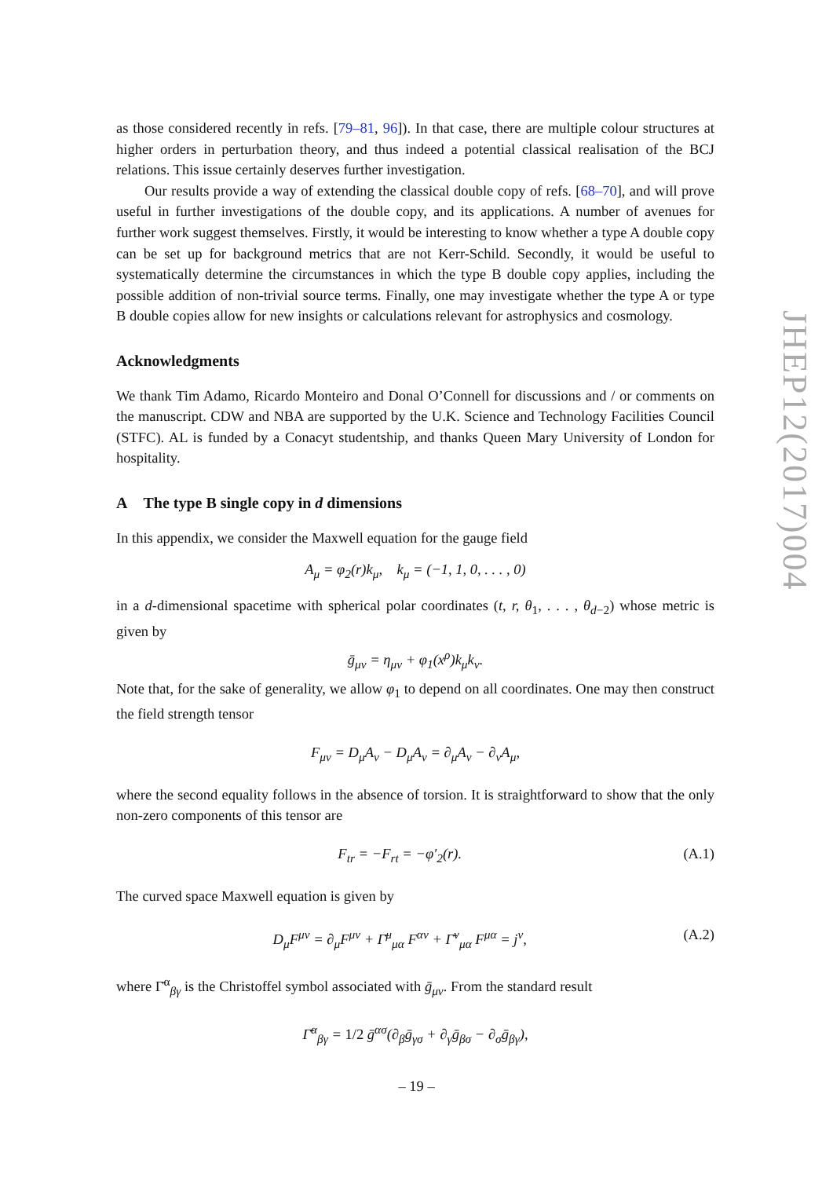as those considered recently in refs. [79–81, 96]). In that case, there are multiple colour structures at higher orders in perturbation theory, and thus indeed a potential classical realisation of the BCJ relations. This issue certainly deserves further investigation.
Our results provide a way of extending the classical double copy of refs. [68–70], and will prove useful in further investigations of the double copy, and its applications. A number of avenues for further work suggest themselves. Firstly, it would be interesting to know whether a type A double copy can be set up for background metrics that are not Kerr-Schild. Secondly, it would be useful to systematically determine the circumstances in which the type B double copy applies, including the possible addition of non-trivial source terms. Finally, one may investigate whether the type A or type B double copies allow for new insights or calculations relevant for astrophysics and cosmology.
Acknowledgments
We thank Tim Adamo, Ricardo Monteiro and Donal O’Connell for discussions and / or comments on the manuscript. CDW and NBA are supported by the U.K. Science and Technology Facilities Council (STFC). AL is funded by a Conacyt studentship, and thanks Queen Mary University of London for hospitality.
A The type B single copy in d dimensions
In this appendix, we consider the Maxwell equation for the gauge field
A<sub>μ</sub> = φ<sub>2</sub>(r)k<sub>μ</sub>, k<sub>μ</sub> = (−1, 1, 0, . . . , 0)
in a d-dimensional spacetime with spherical polar coordinates (t, r, θ<sub>1</sub>, . . . , θ<sub>d−2</sub>) whose metric is given by
ḡ<sub>μν</sub> = η<sub>μν</sub> + φ<sub>1</sub>(x<sup>ρ</sup>)k<sub>μ</sub>k<sub>ν</sub>.
Note that, for the sake of generality, we allow φ<sub>1</sub> to depend on all coordinates. One may then construct the field strength tensor
F<sub>μν</sub> = D<sub>μ</sub>A<sub>ν</sub> − D<sub>μ</sub>A<sub>ν</sub> = ∂<sub>μ</sub>A<sub>ν</sub> − ∂<sub>ν</sub>A<sub>μ</sub>,
where the second equality follows in the absence of torsion. It is straightforward to show that the only non-zero components of this tensor are
F<sub>tr</sub> = −F<sub>rt</sub> = −φ′<sub>2</sub>(r). (A.1)
The curved space Maxwell equation is given by
D<sub>μ</sub>F<sup>μν</sup> = ∂<sub>μ</sub>F<sup>μν</sup> + Γ̄<sup>μ</sup><sub>μα</sub> F<sup>αν</sup> + Γ̄<sup>ν</sup><sub>μα</sub> F<sup>μα</sup> = j<sup>ν</sup>, (A.2)
where Γ̄<sup>α</sup><sub>βγ</sub> is the Christoffel symbol associated with ḡ<sub>μν</sub>. From the standard result
Γ̄<sup>α</sup><sub>βγ</sub> = 1/2 ḡ<sup>ασ</sup>(∂<sub>β</sub>ḡ<sub>γσ</sub> + ∂<sub>γ</sub>ḡ<sub>βσ</sub> − ∂<sub>σ</sub>ḡ<sub>βγ</sub>),
JHEP12(2017)004
– 19 –